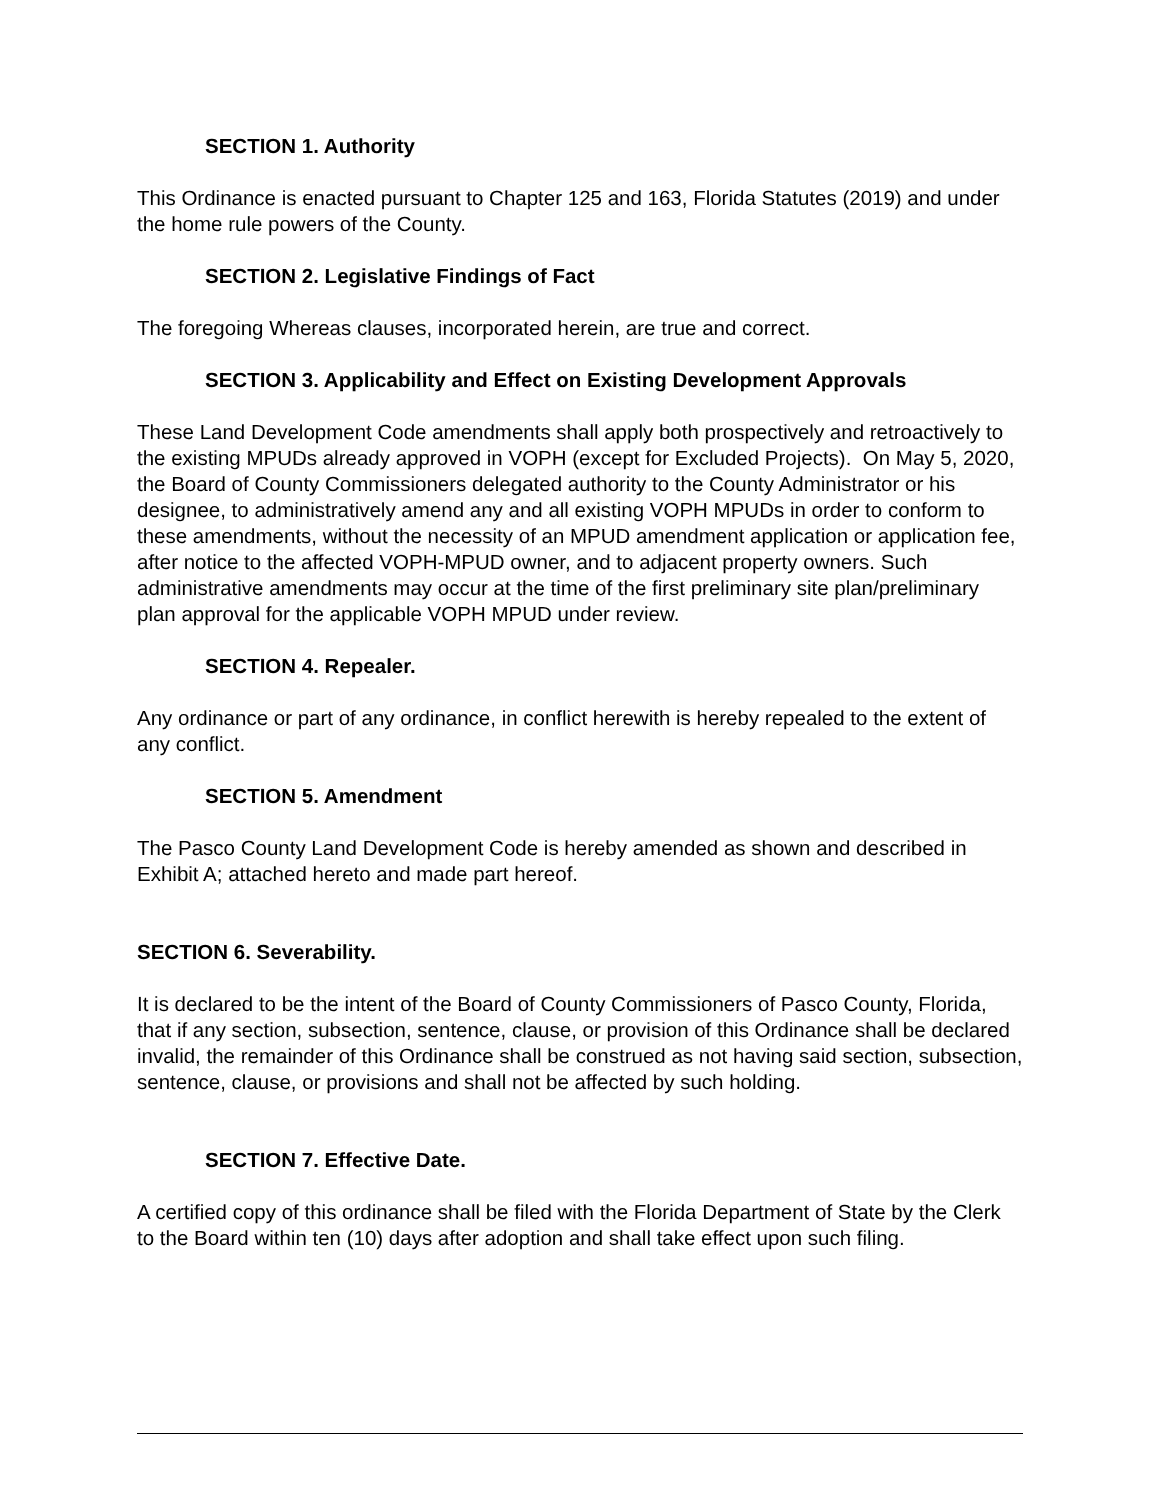SECTION 1. Authority
This Ordinance is enacted pursuant to Chapter 125 and 163, Florida Statutes (2019) and under the home rule powers of the County.
SECTION 2. Legislative Findings of Fact
The foregoing Whereas clauses, incorporated herein, are true and correct.
SECTION 3. Applicability and Effect on Existing Development Approvals
These Land Development Code amendments shall apply both prospectively and retroactively to the existing MPUDs already approved in VOPH (except for Excluded Projects). On May 5, 2020, the Board of County Commissioners delegated authority to the County Administrator or his designee, to administratively amend any and all existing VOPH MPUDs in order to conform to these amendments, without the necessity of an MPUD amendment application or application fee, after notice to the affected VOPH-MPUD owner, and to adjacent property owners. Such administrative amendments may occur at the time of the first preliminary site plan/preliminary plan approval for the applicable VOPH MPUD under review.
SECTION 4. Repealer.
Any ordinance or part of any ordinance, in conflict herewith is hereby repealed to the extent of any conflict.
SECTION 5. Amendment
The Pasco County Land Development Code is hereby amended as shown and described in Exhibit A; attached hereto and made part hereof.
SECTION 6. Severability.
It is declared to be the intent of the Board of County Commissioners of Pasco County, Florida, that if any section, subsection, sentence, clause, or provision of this Ordinance shall be declared invalid, the remainder of this Ordinance shall be construed as not having said section, subsection, sentence, clause, or provisions and shall not be affected by such holding.
SECTION 7. Effective Date.
A certified copy of this ordinance shall be filed with the Florida Department of State by the Clerk to the Board within ten (10) days after adoption and shall take effect upon such filing.